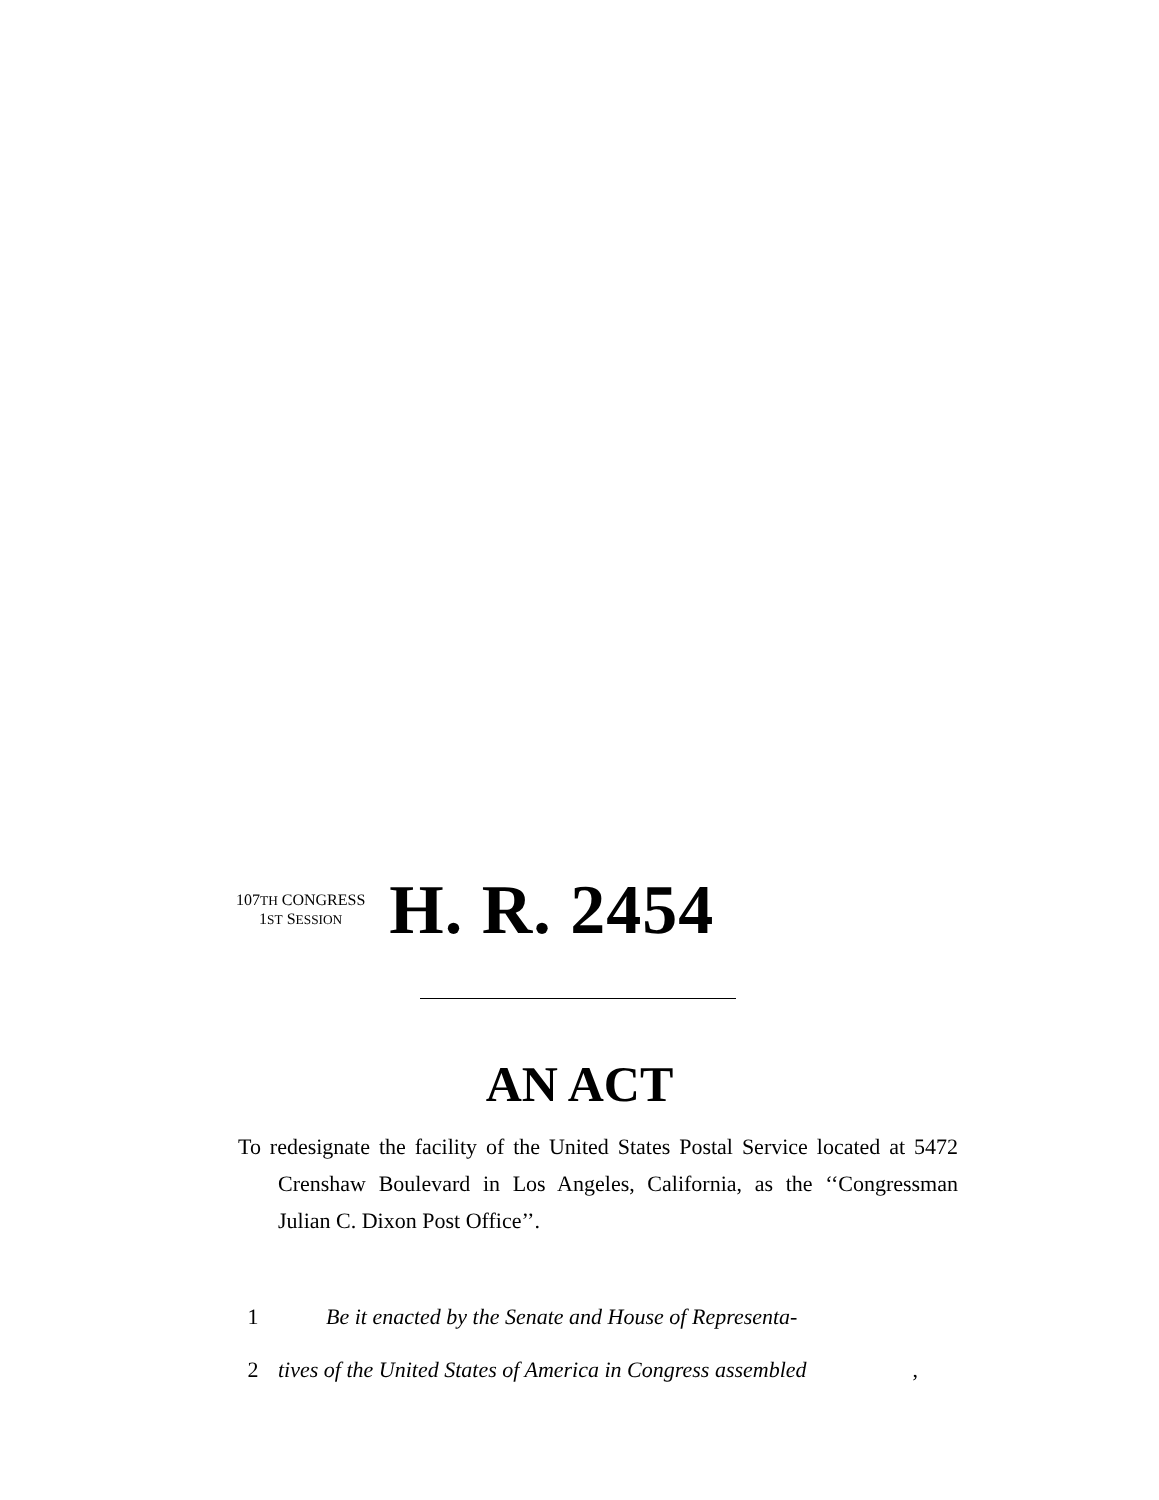107TH CONGRESS
1ST SESSION
H. R. 2454
AN ACT
To redesignate the facility of the United States Postal Service located at 5472 Crenshaw Boulevard in Los Angeles, California, as the ‘‘Congressman Julian C. Dixon Post Office’’.
1 Be it enacted by the Senate and House of Representa-
2 tives of the United States of America in Congress assembled,